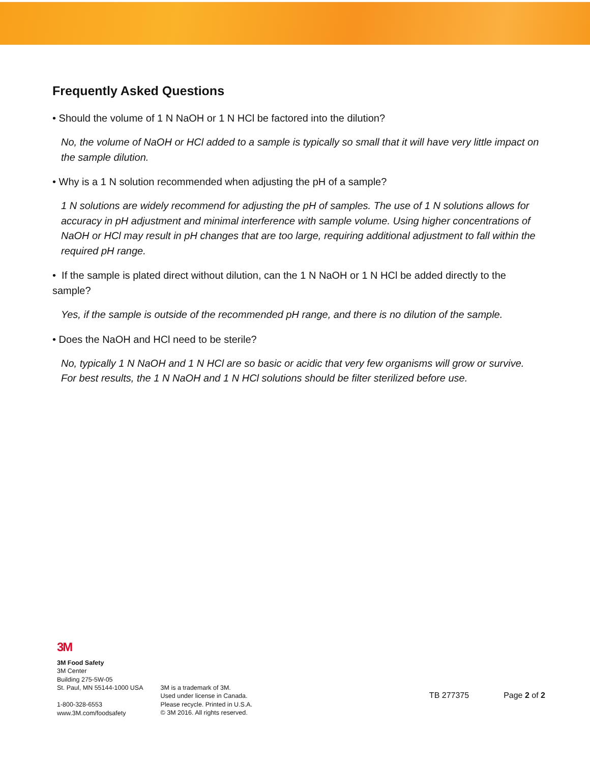Frequently Asked Questions
• Should the volume of 1 N NaOH or 1 N HCl be factored into the dilution?
No, the volume of NaOH or HCl added to a sample is typically so small that it will have very little impact on the sample dilution.
• Why is a 1 N solution recommended when adjusting the pH of a sample?
1 N solutions are widely recommend for adjusting the pH of samples. The use of 1 N solutions allows for accuracy in pH adjustment and minimal interference with sample volume. Using higher concentrations of NaOH or HCl may result in pH changes that are too large, requiring additional adjustment to fall within the required pH range.
• If the sample is plated direct without dilution, can the 1 N NaOH or 1 N HCl be added directly to the sample?
Yes, if the sample is outside of the recommended pH range, and there is no dilution of the sample.
• Does the NaOH and HCl need to be sterile?
No, typically 1 N NaOH and 1 N HCl are so basic or acidic that very few organisms will grow or survive. For best results, the 1 N NaOH and 1 N HCl solutions should be filter sterilized before use.
3M
3M Food Safety
3M Center
Building 275-5W-05
St. Paul, MN 55144-1000 USA
1-800-328-6553
www.3M.com/foodsafety
3M is a trademark of 3M.
Used under license in Canada.
Please recycle. Printed in U.S.A.
© 3M 2016. All rights reserved.
TB 277375 Page 2 of 2